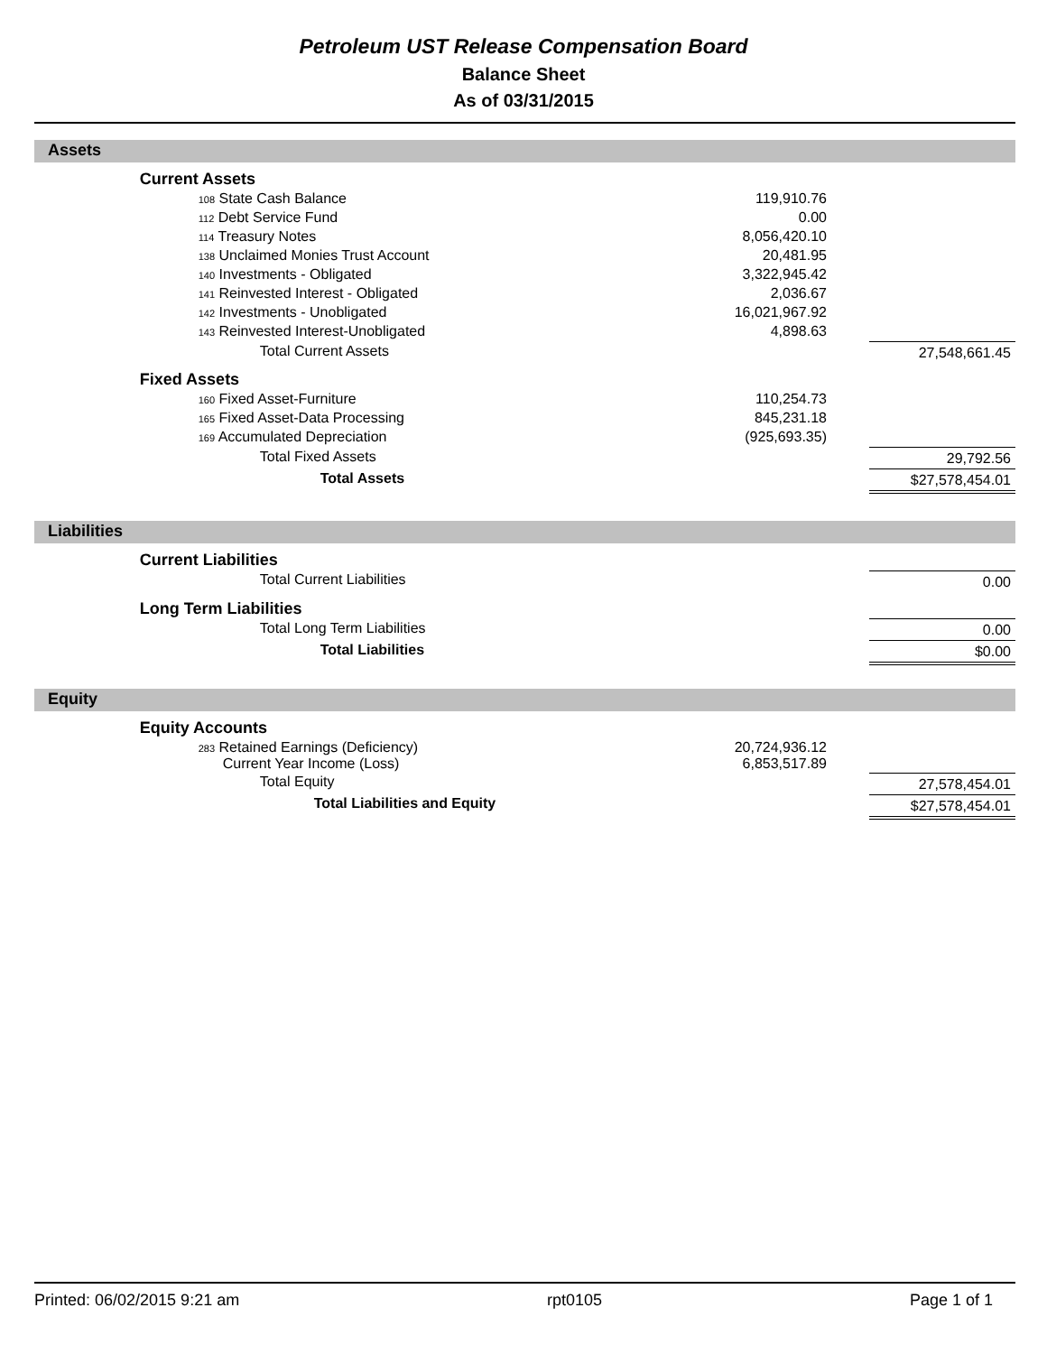Petroleum UST Release Compensation Board
Balance Sheet
As of 03/31/2015
Assets
| | Current Assets | | | |
| | 108 State Cash Balance | 119,910.76 | | |
| | 112 Debt Service Fund | 0.00 | | |
| | 114 Treasury Notes | 8,056,420.10 | | |
| | 138 Unclaimed Monies Trust Account | 20,481.95 | | |
| | 140 Investments - Obligated | 3,322,945.42 | | |
| | 141 Reinvested Interest - Obligated | 2,036.67 | | |
| | 142 Investments - Unobligated | 16,021,967.92 | | |
| | 143 Reinvested Interest-Unobligated | 4,898.63 | | |
| | Total Current Assets | | | 27,548,661.45 |
| | Fixed Assets | | | |
| | 160 Fixed Asset-Furniture | 110,254.73 | | |
| | 165 Fixed Asset-Data Processing | 845,231.18 | | |
| | 169 Accumulated Depreciation | (925,693.35) | | |
| | Total Fixed Assets | | | 29,792.56 |
| | Total Assets | | | $27,578,454.01 |
Liabilities
| | Current Liabilities | | | |
| | Total Current Liabilities | | | 0.00 |
| | Long Term Liabilities | | | |
| | Total Long Term Liabilities | | | 0.00 |
| | Total Liabilities | | | $0.00 |
Equity
| | Equity Accounts | | | |
| | 283 Retained Earnings (Deficiency) Current Year Income (Loss) | 20,724,936.12 6,853,517.89 | | |
| | Total Equity | | | 27,578,454.01 |
| | Total Liabilities and Equity | | | $27,578,454.01 |
Printed: 06/02/2015 9:21 am rpt0105 Page 1 of 1